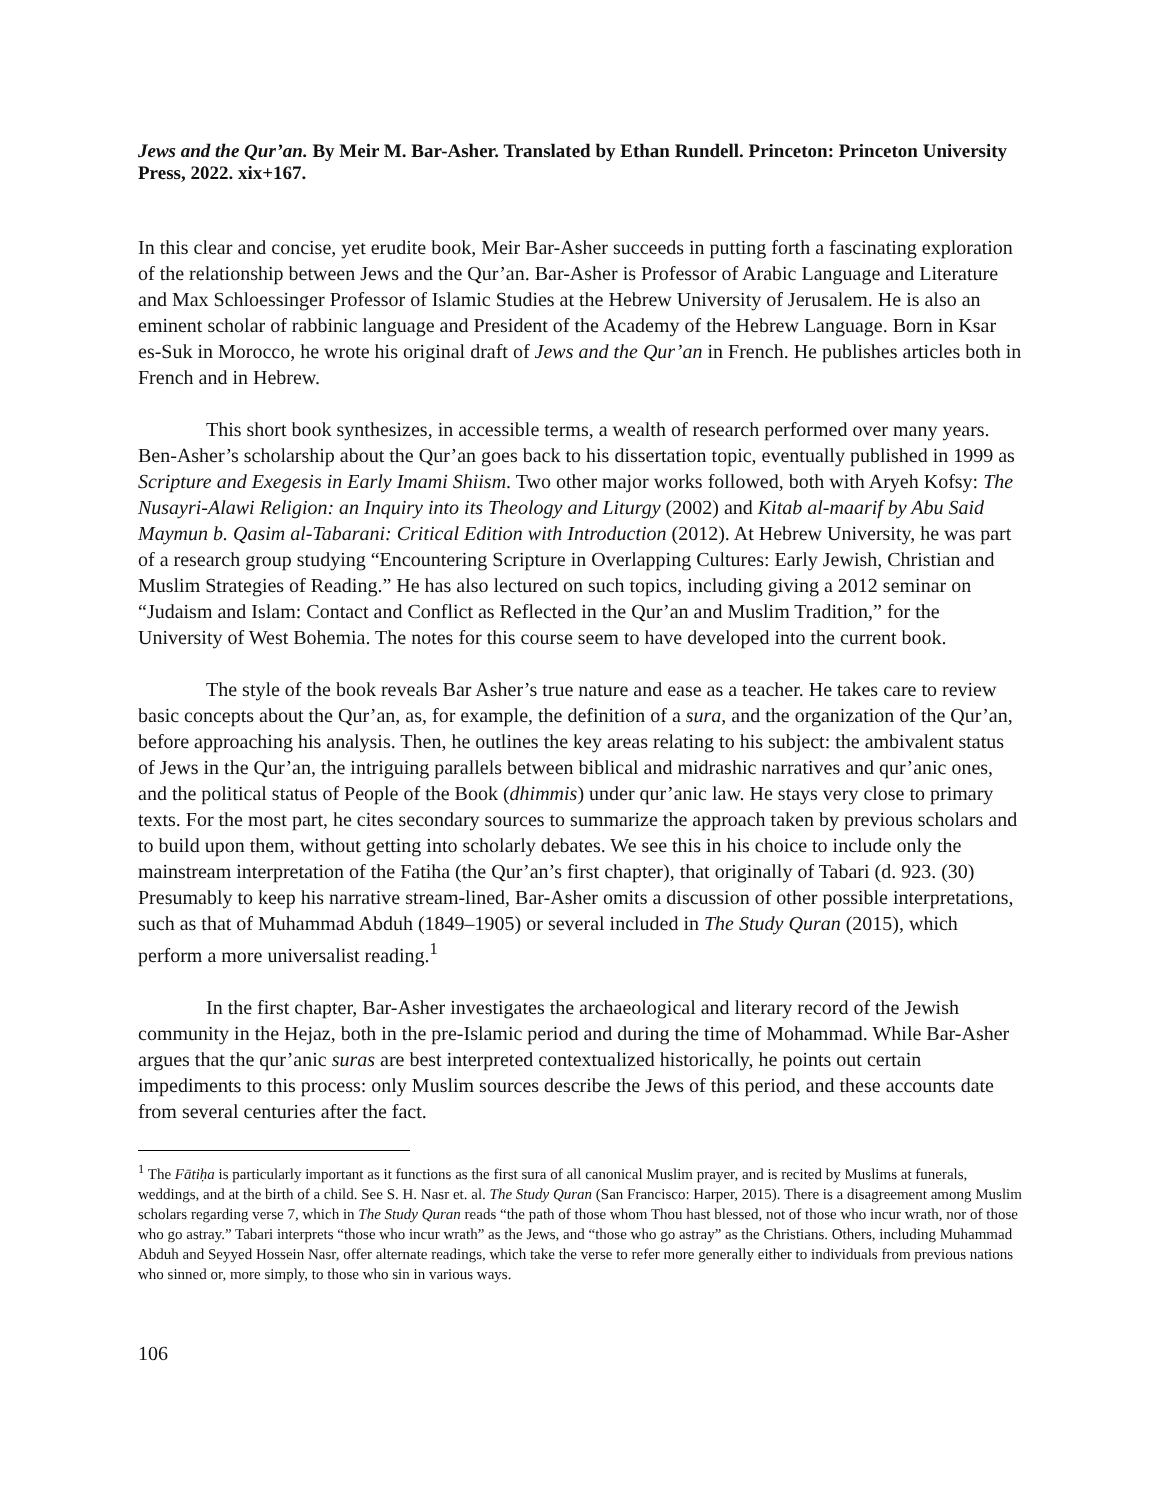Jews and the Qur’an. By Meir M. Bar-Asher. Translated by Ethan Rundell. Princeton: Princeton University Press, 2022. xix+167.
In this clear and concise, yet erudite book, Meir Bar-Asher succeeds in putting forth a fascinating exploration of the relationship between Jews and the Qur’an. Bar-Asher is Professor of Arabic Language and Literature and Max Schloessinger Professor of Islamic Studies at the Hebrew University of Jerusalem. He is also an eminent scholar of rabbinic language and President of the Academy of the Hebrew Language. Born in Ksar es-Suk in Morocco, he wrote his original draft of Jews and the Qur’an in French. He publishes articles both in French and in Hebrew.
This short book synthesizes, in accessible terms, a wealth of research performed over many years. Ben-Asher’s scholarship about the Qur’an goes back to his dissertation topic, eventually published in 1999 as Scripture and Exegesis in Early Imami Shiism. Two other major works followed, both with Aryeh Kofsy: The Nusayri-Alawi Religion: an Inquiry into its Theology and Liturgy (2002) and Kitab al-maarif by Abu Said Maymun b. Qasim al-Tabarani: Critical Edition with Introduction (2012). At Hebrew University, he was part of a research group studying “Encountering Scripture in Overlapping Cultures: Early Jewish, Christian and Muslim Strategies of Reading.” He has also lectured on such topics, including giving a 2012 seminar on “Judaism and Islam: Contact and Conflict as Reflected in the Qur’an and Muslim Tradition,” for the University of West Bohemia. The notes for this course seem to have developed into the current book.
The style of the book reveals Bar Asher’s true nature and ease as a teacher. He takes care to review basic concepts about the Qur’an, as, for example, the definition of a sura, and the organization of the Qur’an, before approaching his analysis. Then, he outlines the key areas relating to his subject: the ambivalent status of Jews in the Qur’an, the intriguing parallels between biblical and midrashic narratives and qur’anic ones, and the political status of People of the Book (dhimmis) under qur’anic law. He stays very close to primary texts. For the most part, he cites secondary sources to summarize the approach taken by previous scholars and to build upon them, without getting into scholarly debates. We see this in his choice to include only the mainstream interpretation of the Fatiha (the Qur’an’s first chapter), that originally of Tabari (d. 923. (30) Presumably to keep his narrative stream-lined, Bar-Asher omits a discussion of other possible interpretations, such as that of Muhammad Abduh (1849–1905) or several included in The Study Quran (2015), which perform a more universalist reading.<sup>1</sup>
In the first chapter, Bar-Asher investigates the archaeological and literary record of the Jewish community in the Hejaz, both in the pre-Islamic period and during the time of Mohammad. While Bar-Asher argues that the qur’anic suras are best interpreted contextualized historically, he points out certain impediments to this process: only Muslim sources describe the Jews of this period, and these accounts date from several centuries after the fact.
<sup>1</sup> The Fātiḥa is particularly important as it functions as the first sura of all canonical Muslim prayer, and is recited by Muslims at funerals, weddings, and at the birth of a child. See S. H. Nasr et. al. The Study Quran (San Francisco: Harper, 2015). There is a disagreement among Muslim scholars regarding verse 7, which in The Study Quran reads “the path of those whom Thou hast blessed, not of those who incur wrath, nor of those who go astray.” Tabari interprets “those who incur wrath” as the Jews, and “those who go astray” as the Christians. Others, including Muhammad Abduh and Seyyed Hossein Nasr, offer alternate readings, which take the verse to refer more generally either to individuals from previous nations who sinned or, more simply, to those who sin in various ways.
106